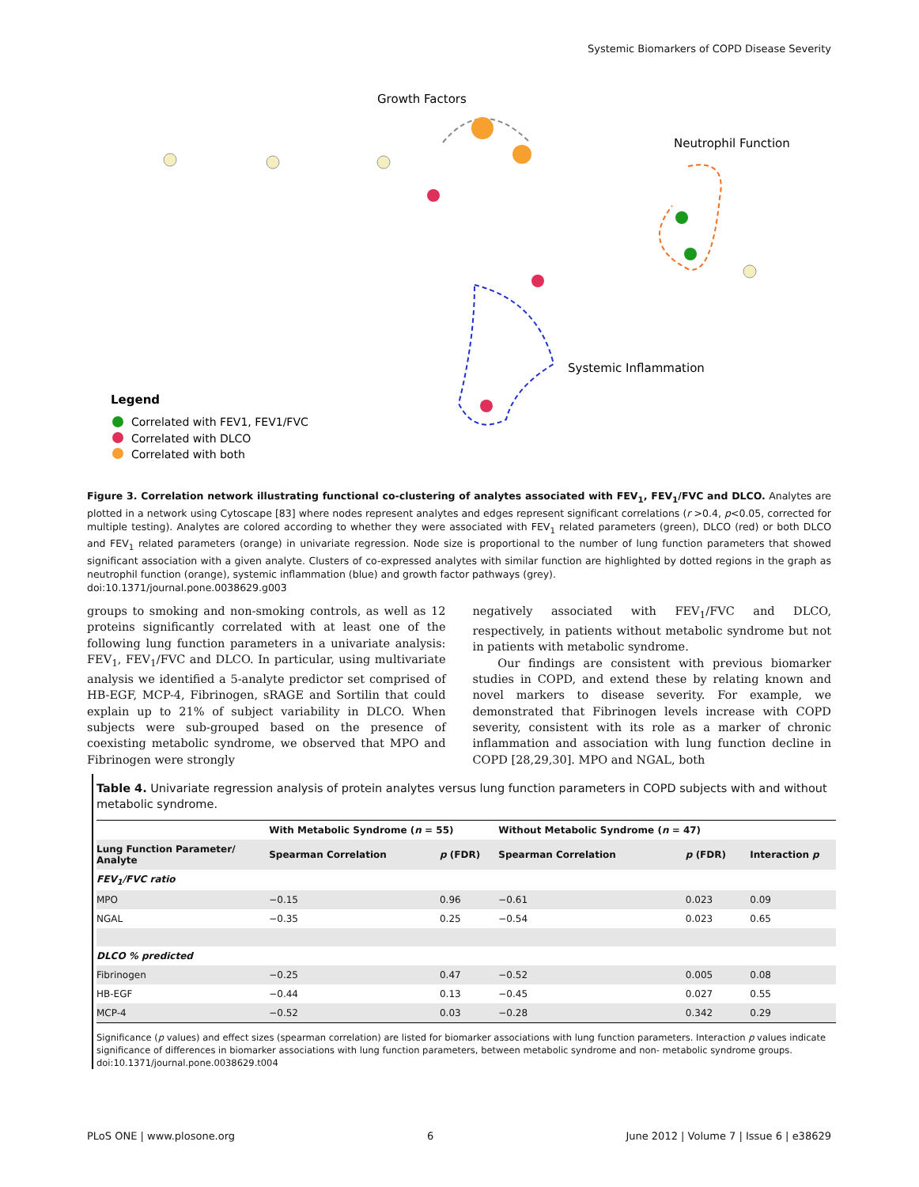Systemic Biomarkers of COPD Disease Severity
Growth Factors
Neutrophil Function
Systemic Inflammation
Legend
Correlated with FEV1, FEV1/FVC
Correlated with DLCO
Correlated with both
Figure 3. Correlation network illustrating functional co-clustering of analytes associated with FEV<sub>1</sub>, FEV<sub>1</sub>/FVC and DLCO. Analytes are plotted in a network using Cytoscape [83] where nodes represent analytes and edges represent significant correlations (r >0.4, p<0.05, corrected for multiple testing). Analytes are colored according to whether they were associated with FEV<sub>1</sub> related parameters (green), DLCO (red) or both DLCO and FEV<sub>1</sub> related parameters (orange) in univariate regression. Node size is proportional to the number of lung function parameters that showed significant association with a given analyte. Clusters of co-expressed analytes with similar function are highlighted by dotted regions in the graph as neutrophil function (orange), systemic inflammation (blue) and growth factor pathways (grey).
doi:10.1371/journal.pone.0038629.g003
groups to smoking and non-smoking controls, as well as 12 proteins significantly correlated with at least one of the following lung function parameters in a univariate analysis: FEV<sub>1</sub>, FEV<sub>1</sub>/FVC and DLCO. In particular, using multivariate analysis we identified a 5-analyte predictor set comprised of HB-EGF, MCP-4, Fibrinogen, sRAGE and Sortilin that could explain up to 21% of subject variability in DLCO. When subjects were sub-grouped based on the presence of coexisting metabolic syndrome, we observed that MPO and Fibrinogen were strongly
negatively associated with FEV<sub>1</sub>/FVC and DLCO, respectively, in patients without metabolic syndrome but not in patients with metabolic syndrome.
Our findings are consistent with previous biomarker studies in COPD, and extend these by relating known and novel markers to disease severity. For example, we demonstrated that Fibrinogen levels increase with COPD severity, consistent with its role as a marker of chronic inflammation and association with lung function decline in COPD [28,29,30]. MPO and NGAL, both
Table 4. Univariate regression analysis of protein analytes versus lung function parameters in COPD subjects with and without metabolic syndrome.
| | With Metabolic Syndrome ( n = 55) | | Without Metabolic Syndrome ( n = 47) | | |
| --- | --- | --- | --- | --- | --- |
| Lung Function Parameter/ Analyte | Spearman Correlation | p (FDR) | Spearman Correlation | p (FDR) | Interaction p |
| FEV<sub>1</sub>/FVC ratio | | | | | |
| MPO | −0.15 | 0.96 | −0.61 | 0.023 | 0.09 |
| NGAL | −0.35 | 0.25 | −0.54 | 0.023 | 0.65 |
| DLCO % predicted | | | | | |
| Fibrinogen | −0.25 | 0.47 | −0.52 | 0.005 | 0.08 |
| HB-EGF | −0.44 | 0.13 | −0.45 | 0.027 | 0.55 |
| MCP-4 | −0.52 | 0.03 | −0.28 | 0.342 | 0.29 |
Significance (p values) and effect sizes (spearman correlation) are listed for biomarker associations with lung function parameters. Interaction p values indicate significance of differences in biomarker associations with lung function parameters, between metabolic syndrome and non- metabolic syndrome groups.
doi:10.1371/journal.pone.0038629.t004
PLoS ONE | www.plosone.org 6 June 2012 | Volume 7 | Issue 6 | e38629